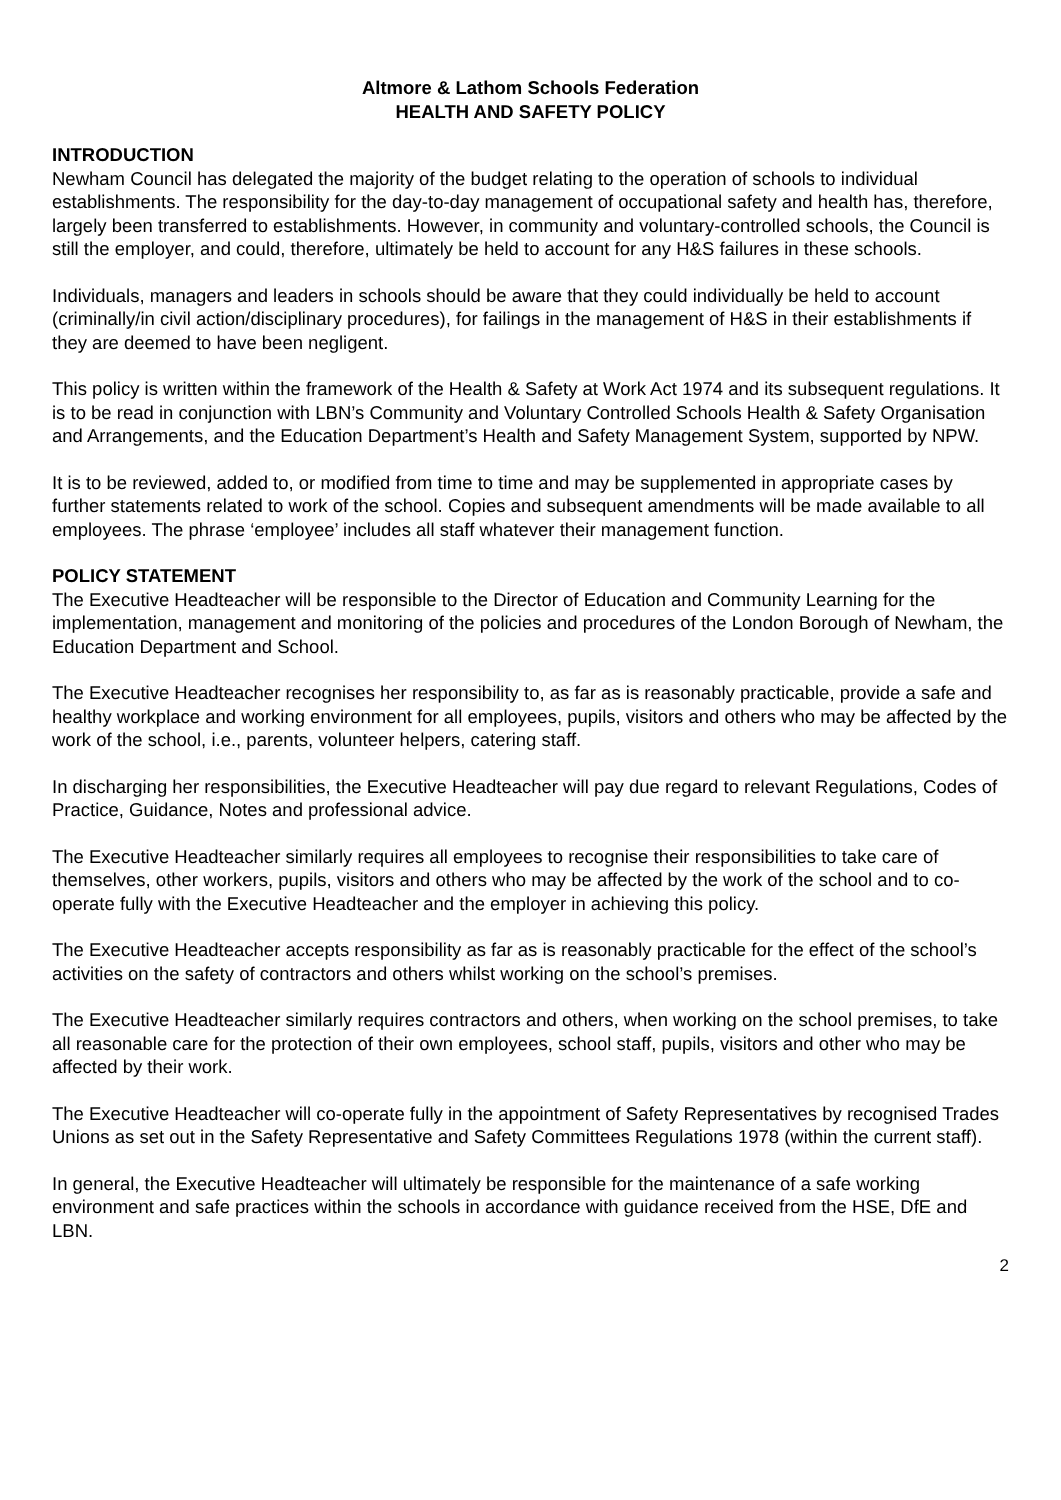Altmore & Lathom Schools Federation
HEALTH AND SAFETY POLICY
INTRODUCTION
Newham Council has delegated the majority of the budget relating to the operation of schools to individual establishments. The responsibility for the day-to-day management of occupational safety and health has, therefore, largely been transferred to establishments. However, in community and voluntary-controlled schools, the Council is still the employer, and could, therefore, ultimately be held to account for any H&S failures in these schools.
Individuals, managers and leaders in schools should be aware that they could individually be held to account (criminally/in civil action/disciplinary procedures), for failings in the management of H&S in their establishments if they are deemed to have been negligent.
This policy is written within the framework of the Health & Safety at Work Act 1974 and its subsequent regulations. It is to be read in conjunction with LBN’s Community and Voluntary Controlled Schools Health & Safety Organisation and Arrangements, and the Education Department’s Health and Safety Management System, supported by NPW.
It is to be reviewed, added to, or modified from time to time and may be supplemented in appropriate cases by further statements related to work of the school. Copies and subsequent amendments will be made available to all employees. The phrase ‘employee’ includes all staff whatever their management function.
POLICY STATEMENT
The Executive Headteacher will be responsible to the Director of Education and Community Learning for the implementation, management and monitoring of the policies and procedures of the London Borough of Newham, the Education Department and School.
The Executive Headteacher recognises her responsibility to, as far as is reasonably practicable, provide a safe and healthy workplace and working environment for all employees, pupils, visitors and others who may be affected by the work of the school, i.e., parents, volunteer helpers, catering staff.
In discharging her responsibilities, the Executive Headteacher will pay due regard to relevant Regulations, Codes of Practice, Guidance, Notes and professional advice.
The Executive Headteacher similarly requires all employees to recognise their responsibilities to take care of themselves, other workers, pupils, visitors and others who may be affected by the work of the school and to co-operate fully with the Executive Headteacher and the employer in achieving this policy.
The Executive Headteacher accepts responsibility as far as is reasonably practicable for the effect of the school’s activities on the safety of contractors and others whilst working on the school’s premises.
The Executive Headteacher similarly requires contractors and others, when working on the school premises, to take all reasonable care for the protection of their own employees, school staff, pupils, visitors and other who may be affected by their work.
The Executive Headteacher will co-operate fully in the appointment of Safety Representatives by recognised Trades Unions as set out in the Safety Representative and Safety Committees Regulations 1978 (within the current staff).
In general, the Executive Headteacher will ultimately be responsible for the maintenance of a safe working environment and safe practices within the schools in accordance with guidance received from the HSE, DfE and LBN.
2